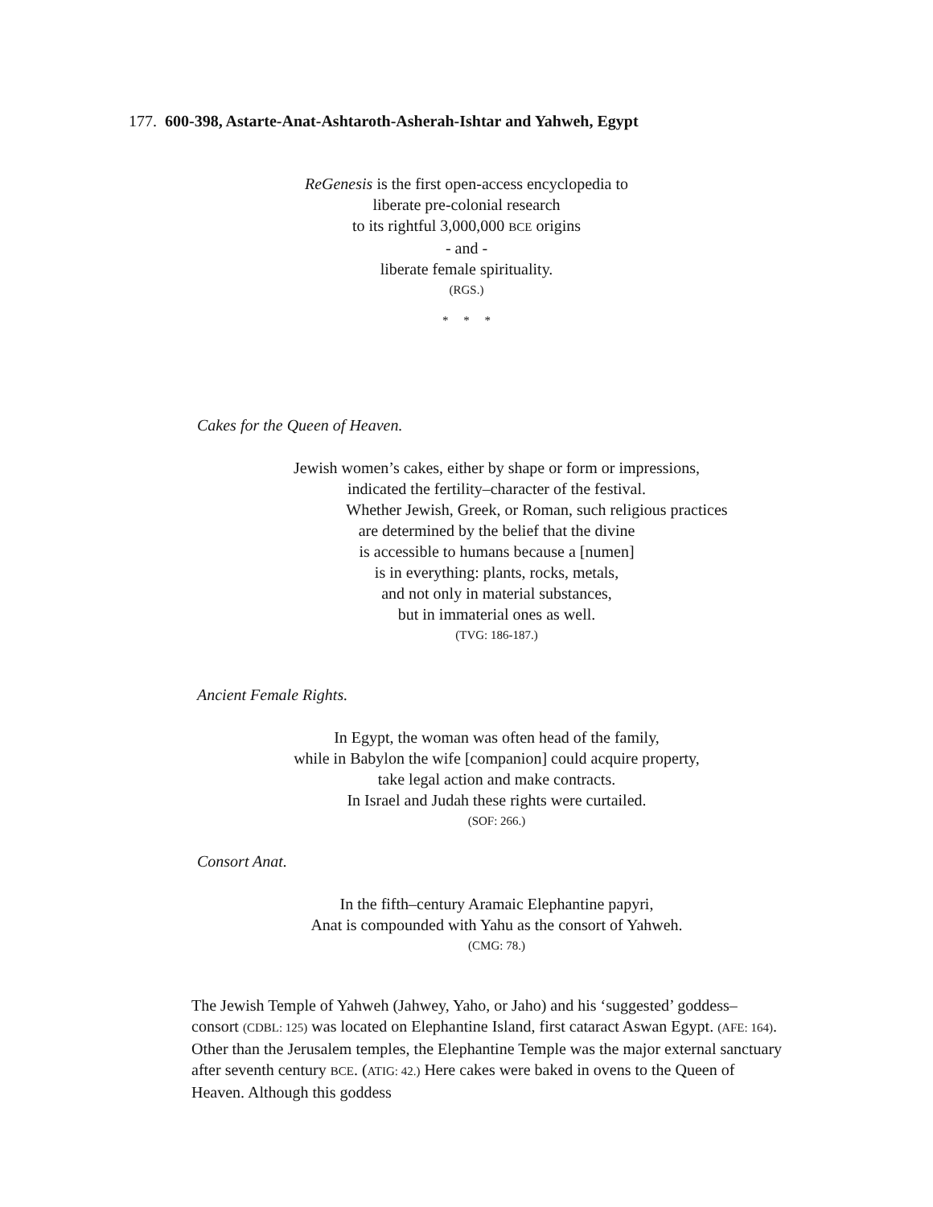177. 600-398, Astarte-Anat-Ashtaroth-Asherah-Ishtar and Yahweh, Egypt
ReGenesis is the first open-access encyclopedia to
liberate pre-colonial research
to its rightful 3,000,000 BCE origins
- and -
liberate female spirituality.
(RGS.)
* * *
Cakes for the Queen of Heaven.
Jewish women’s cakes, either by shape or form or impressions,
indicated the fertility–character of the festival.
Whether Jewish, Greek, or Roman, such religious practices
are determined by the belief that the divine
is accessible to humans because a [numen]
is in everything: plants, rocks, metals,
and not only in material substances,
but in immaterial ones as well.
(TVG: 186-187.)
Ancient Female Rights.
In Egypt, the woman was often head of the family,
while in Babylon the wife [companion] could acquire property,
take legal action and make contracts.
In Israel and Judah these rights were curtailed.
(SOF: 266.)
Consort Anat.
In the fifth–century Aramaic Elephantine papyri,
Anat is compounded with Yahu as the consort of Yahweh.
(CMG: 78.)
The Jewish Temple of Yahweh (Jahwey, Yaho, or Jaho) and his ‘suggested’ goddess–consort (CDBL: 125) was located on Elephantine Island, first cataract Aswan Egypt. (AFE: 164). Other than the Jerusalem temples, the Elephantine Temple was the major external sanctuary after seventh century BCE. (ATIG: 42.) Here cakes were baked in ovens to the Queen of Heaven. Although this goddess